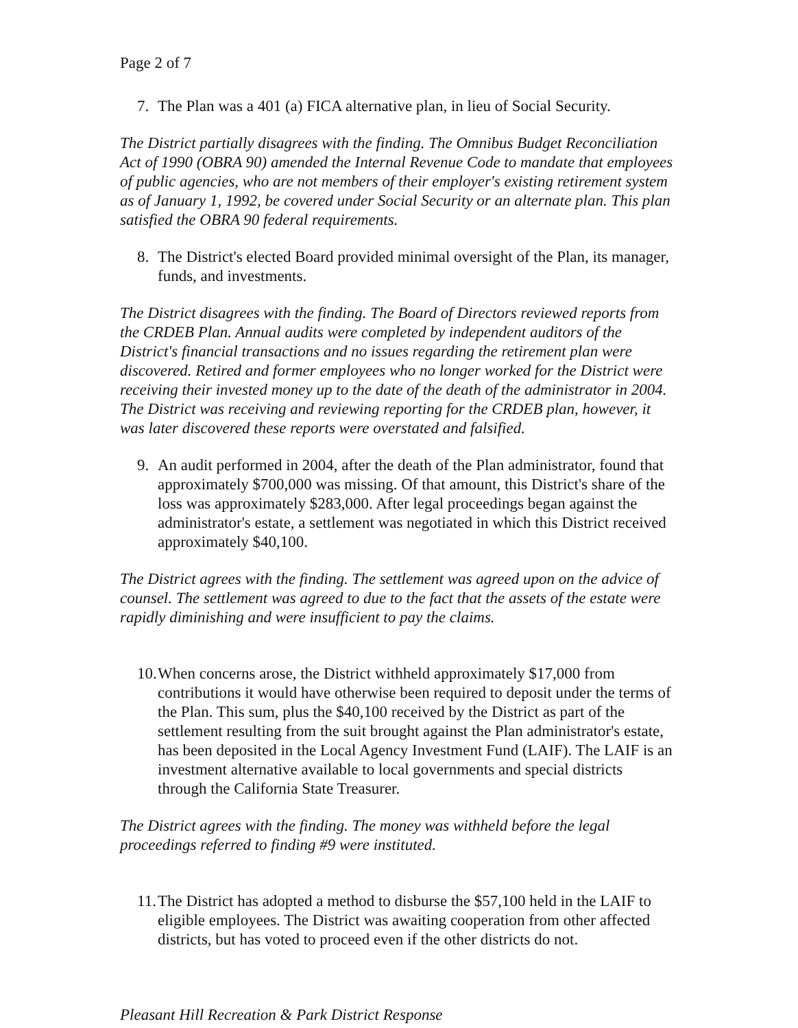Page 2 of 7
7. The Plan was a 401 (a) FICA alternative plan, in lieu of Social Security.
The District partially disagrees with the finding. The Omnibus Budget Reconciliation Act of 1990 (OBRA 90) amended the Internal Revenue Code to mandate that employees of public agencies, who are not members of their employer's existing retirement system as of January 1, 1992, be covered under Social Security or an alternate plan. This plan satisfied the OBRA 90 federal requirements.
8. The District's elected Board provided minimal oversight of the Plan, its manager, funds, and investments.
The District disagrees with the finding. The Board of Directors reviewed reports from the CRDEB Plan. Annual audits were completed by independent auditors of the District's financial transactions and no issues regarding the retirement plan were discovered. Retired and former employees who no longer worked for the District were receiving their invested money up to the date of the death of the administrator in 2004. The District was receiving and reviewing reporting for the CRDEB plan, however, it was later discovered these reports were overstated and falsified.
9. An audit performed in 2004, after the death of the Plan administrator, found that approximately $700,000 was missing. Of that amount, this District's share of the loss was approximately $283,000. After legal proceedings began against the administrator's estate, a settlement was negotiated in which this District received approximately $40,100.
The District agrees with the finding. The settlement was agreed upon on the advice of counsel. The settlement was agreed to due to the fact that the assets of the estate were rapidly diminishing and were insufficient to pay the claims.
10. When concerns arose, the District withheld approximately $17,000 from contributions it would have otherwise been required to deposit under the terms of the Plan. This sum, plus the $40,100 received by the District as part of the settlement resulting from the suit brought against the Plan administrator's estate, has been deposited in the Local Agency Investment Fund (LAIF). The LAIF is an investment alternative available to local governments and special districts through the California State Treasurer.
The District agrees with the finding. The money was withheld before the legal proceedings referred to finding #9 were instituted.
11. The District has adopted a method to disburse the $57,100 held in the LAIF to eligible employees. The District was awaiting cooperation from other affected districts, but has voted to proceed even if the other districts do not.
Pleasant Hill Recreation & Park District Response